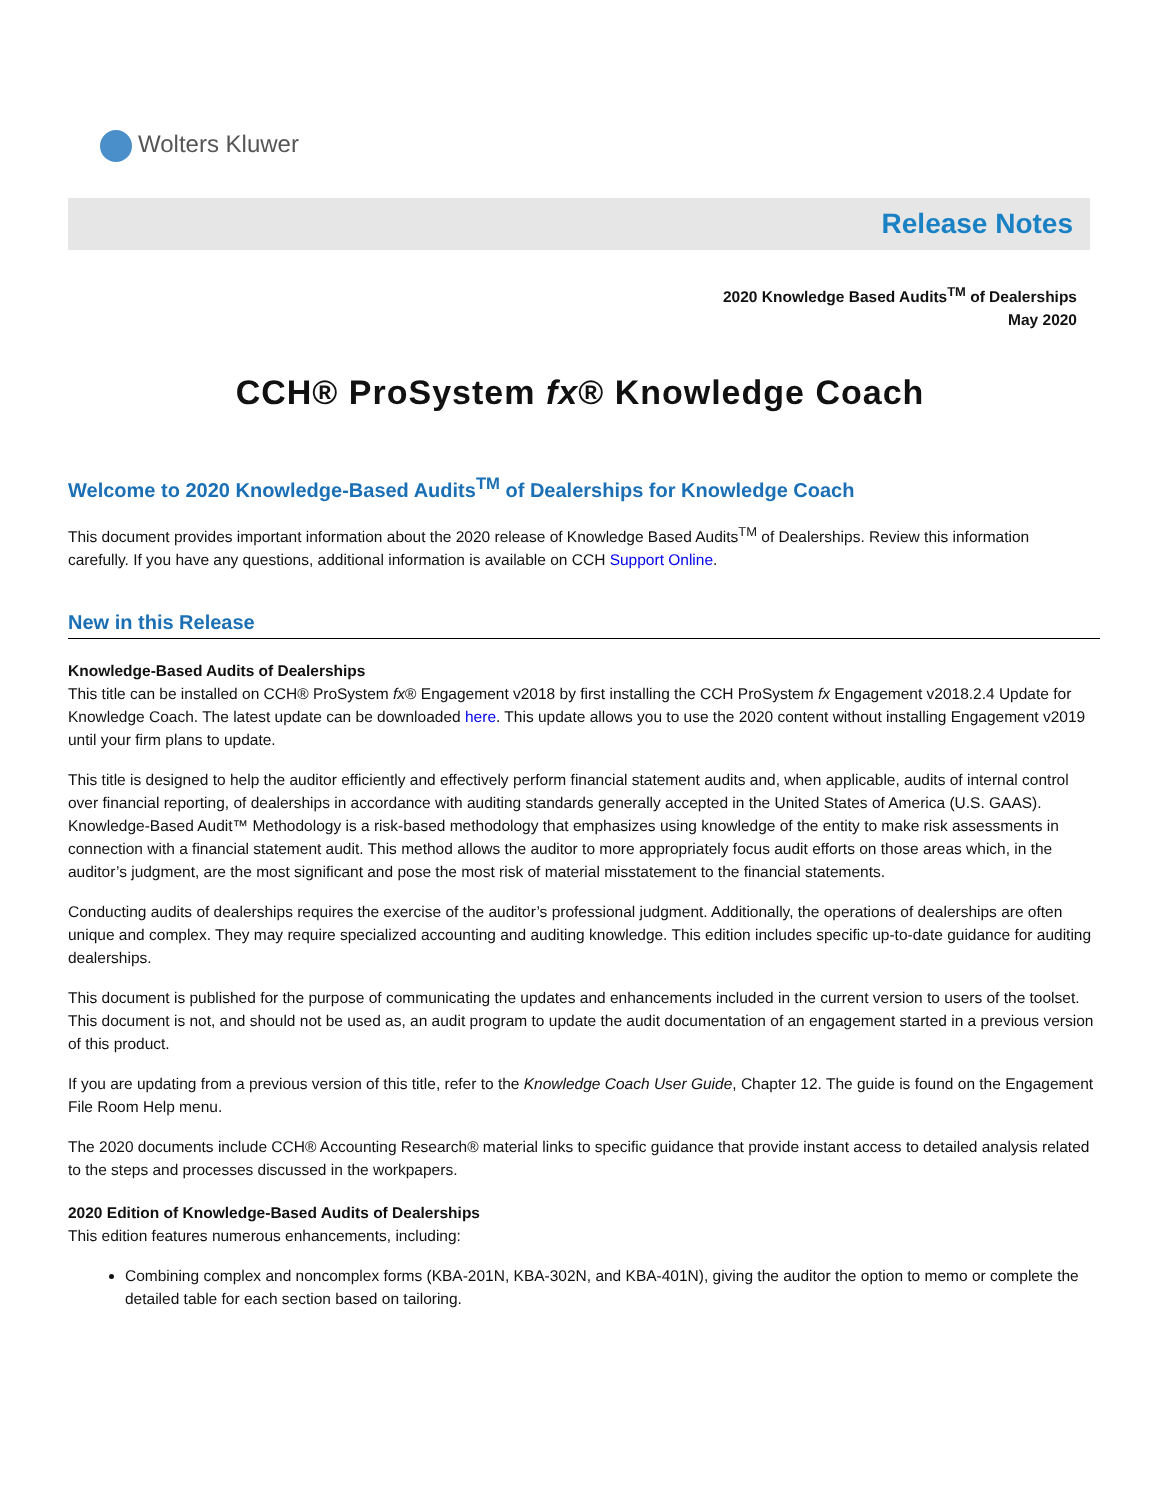Wolters Kluwer
Release Notes
2020 Knowledge Based Audits<sup>TM</sup> of Dealerships
May 2020
CCH® ProSystem fx® Knowledge Coach
Welcome to 2020 Knowledge-Based Audits<sup>TM</sup> of Dealerships for Knowledge Coach
This document provides important information about the 2020 release of Knowledge Based Audits<sup>TM</sup> of Dealerships. Review this information carefully. If you have any questions, additional information is available on CCH Support Online.
New in this Release
Knowledge-Based Audits of Dealerships
This title can be installed on CCH® ProSystem fx® Engagement v2018 by first installing the CCH ProSystem fx Engagement v2018.2.4 Update for Knowledge Coach. The latest update can be downloaded here. This update allows you to use the 2020 content without installing Engagement v2019 until your firm plans to update.
This title is designed to help the auditor efficiently and effectively perform financial statement audits and, when applicable, audits of internal control over financial reporting, of dealerships in accordance with auditing standards generally accepted in the United States of America (U.S. GAAS). Knowledge-Based Audit™ Methodology is a risk-based methodology that emphasizes using knowledge of the entity to make risk assessments in connection with a financial statement audit. This method allows the auditor to more appropriately focus audit efforts on those areas which, in the auditor’s judgment, are the most significant and pose the most risk of material misstatement to the financial statements.
Conducting audits of dealerships requires the exercise of the auditor’s professional judgment. Additionally, the operations of dealerships are often unique and complex. They may require specialized accounting and auditing knowledge. This edition includes specific up-to-date guidance for auditing dealerships.
This document is published for the purpose of communicating the updates and enhancements included in the current version to users of the toolset. This document is not, and should not be used as, an audit program to update the audit documentation of an engagement started in a previous version of this product.
If you are updating from a previous version of this title, refer to the Knowledge Coach User Guide, Chapter 12. The guide is found on the Engagement File Room Help menu.
The 2020 documents include CCH® Accounting Research® material links to specific guidance that provide instant access to detailed analysis related to the steps and processes discussed in the workpapers.
2020 Edition of Knowledge-Based Audits of Dealerships
This edition features numerous enhancements, including:
Combining complex and noncomplex forms (KBA-201N, KBA-302N, and KBA-401N), giving the auditor the option to memo or complete the detailed table for each section based on tailoring.